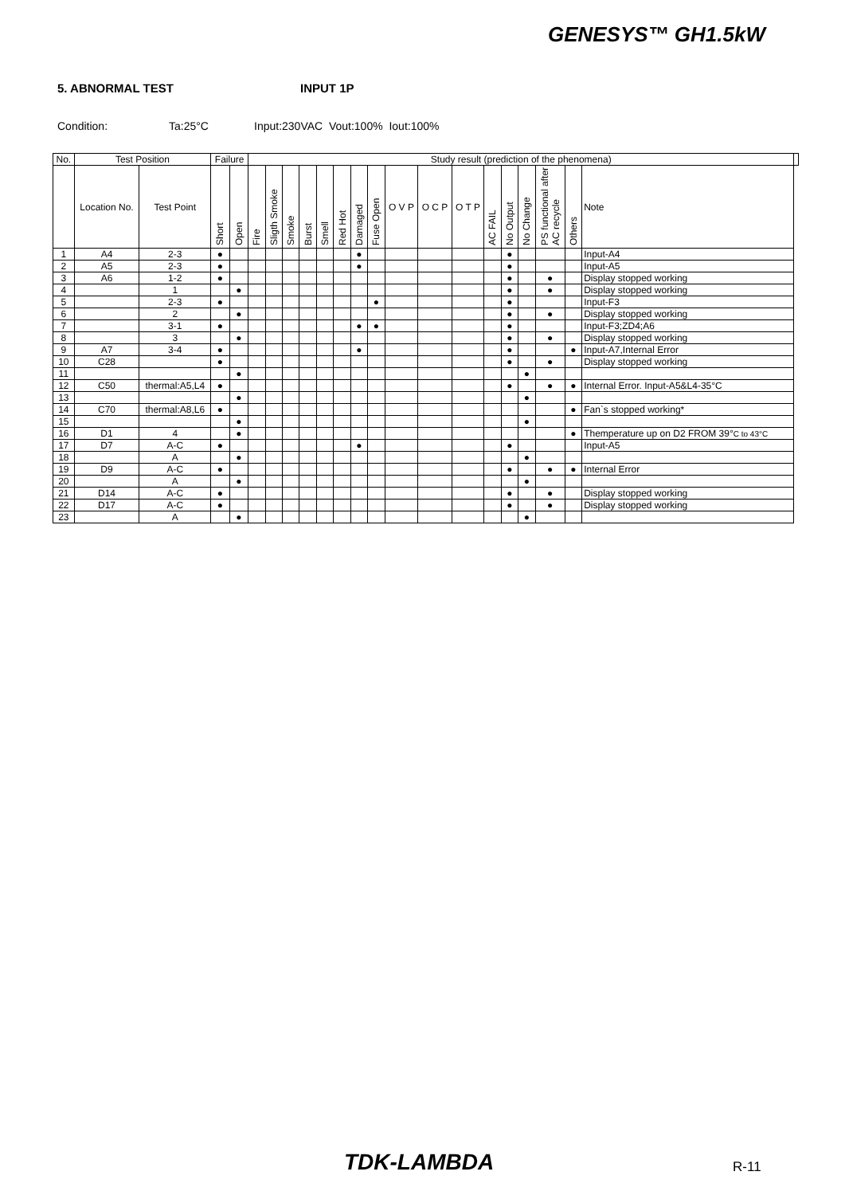GENESYS™ GH1.5kW
5. ABNORMAL TEST INPUT 1P
Condition: Ta:25°C Input:230VAC Vout:100% Iout:100%
| No. | Test Position | | Failure | | Study result (prediction of the phenomena) | | | | | | | | | | | | | | | | | |
| --- | --- | --- | --- | --- | --- | --- | --- | --- | --- | --- | --- | --- | --- | --- | --- | --- | --- | --- | --- | --- | --- | --- |
| | Location No. | Test Point | Short | Open | Fire | Sligth Smoke | Smoke | Burst | Smell | Red Hot | Damaged | Fuse Open | O V P | O C P | O T P | AC FAIL | No Output | No Change | PS functional after AC recycle | Others | Note | |
| 1 | A4 | 2-3 | ● | | | | | | | | ● | | | | | | ● | | | | Input-A4 | |
| 2 | A5 | 2-3 | ● | | | | | | | | ● | | | | | | ● | | | | Input-A5 | |
| 3 | A6 | 1-2 | ● | | | | | | | | | | | | | | ● | | ● | | Display stopped working | |
| 4 | | 1 | | ● | | | | | | | | | | | | | ● | | ● | | Display stopped working | |
| 5 | | 2-3 | ● | | | | | | | | | ● | | | | | ● | | | | Input-F3 | |
| 6 | | 2 | | ● | | | | | | | | | | | | | ● | | ● | | Display stopped working | |
| 7 | | 3-1 | ● | | | | | | | | ● | ● | | | | | ● | | | | Input-F3;ZD4;A6 | |
| 8 | | 3 | | ● | | | | | | | | | | | | | ● | | ● | | Display stopped working | |
| 9 | A7 | 3-4 | ● | | | | | | | | ● | | | | | | ● | | | ● | Input-A7,Internal Error | |
| 10 | C28 | | ● | | | | | | | | | | | | | | ● | | ● | | Display stopped working | |
| 11 | | | | ● | | | | | | | | | | | | | | ● | | | | |
| 12 | C50 | thermal:A5,L4 | ● | | | | | | | | | | | | | | ● | | ● | ● | Internal Error. Input-A5&L4-35°C | |
| 13 | | | | ● | | | | | | | | | | | | | | ● | | | | |
| 14 | C70 | thermal:A8,L6 | ● | | | | | | | | | | | | | | | | | ● | Fan`s stopped working* | |
| 15 | | | | ● | | | | | | | | | | | | | | ● | | | | |
| 16 | D1 | 4 | | ● | | | | | | | | | | | | | | | | ● | Themperature up on D2 FROM 39° C to 43°C | |
| 17 | D7 | A-C | ● | | | | | | | | ● | | | | | | ● | | | | Input-A5 | |
| 18 | | A | | ● | | | | | | | | | | | | | | ● | | | | |
| 19 | D9 | A-C | ● | | | | | | | | | | | | | | ● | | ● | ● | Internal Error | |
| 20 | | A | | ● | | | | | | | | | | | | | | ● | | | | |
| 21 | D14 | A-C | ● | | | | | | | | | | | | | | ● | | ● | | Display stopped working | |
| 22 | D17 | A-C | ● | | | | | | | | | | | | | | ● | | ● | | Display stopped working | |
| 23 | | A | | ● | | | | | | | | | | | | | | ● | | | | |
TDK-LAMBDA R-11